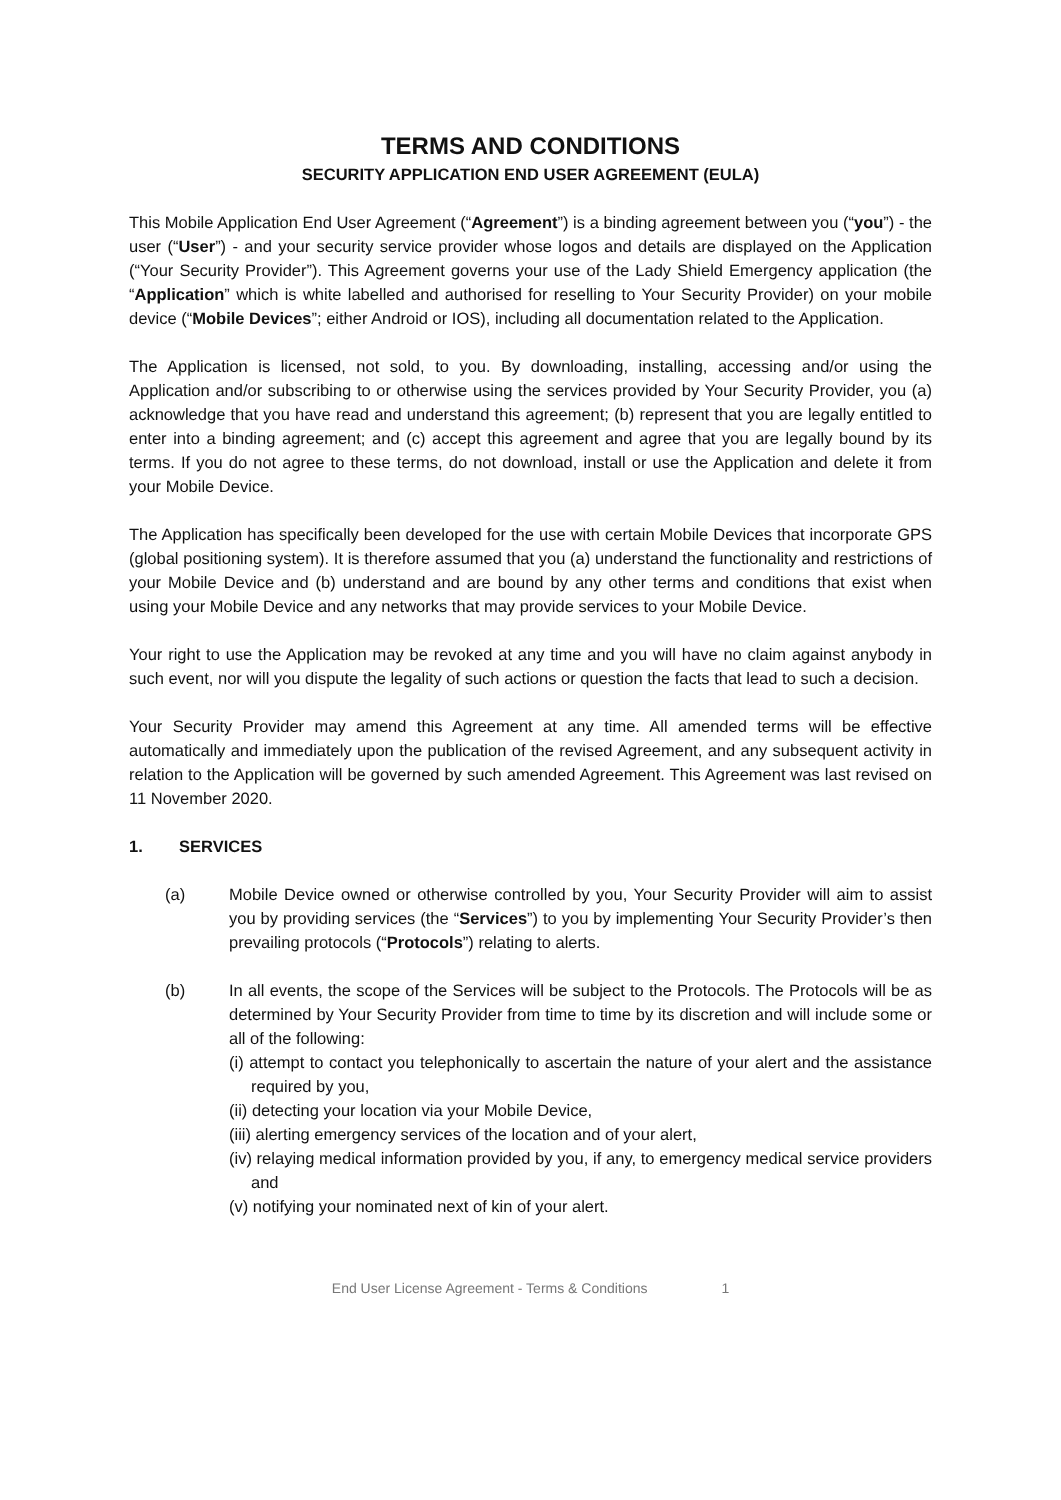TERMS AND CONDITIONS
SECURITY APPLICATION END USER AGREEMENT (EULA)
This Mobile Application End User Agreement (“Agreement”) is a binding agreement between you (“you”) - the user (“User”) - and your security service provider whose logos and details are displayed on the Application (“Your Security Provider”). This Agreement governs your use of the Lady Shield Emergency application (the “Application” which is white labelled and authorised for reselling to Your Security Provider) on your mobile device (“Mobile Devices”; either Android or IOS), including all documentation related to the Application.
The Application is licensed, not sold, to you. By downloading, installing, accessing and/or using the Application and/or subscribing to or otherwise using the services provided by Your Security Provider, you (a) acknowledge that you have read and understand this agreement; (b) represent that you are legally entitled to enter into a binding agreement; and (c) accept this agreement and agree that you are legally bound by its terms. If you do not agree to these terms, do not download, install or use the Application and delete it from your Mobile Device.
The Application has specifically been developed for the use with certain Mobile Devices that incorporate GPS (global positioning system). It is therefore assumed that you (a) understand the functionality and restrictions of your Mobile Device and (b) understand and are bound by any other terms and conditions that exist when using your Mobile Device and any networks that may provide services to your Mobile Device.
Your right to use the Application may be revoked at any time and you will have no claim against anybody in such event, nor will you dispute the legality of such actions or question the facts that lead to such a decision.
Your Security Provider may amend this Agreement at any time. All amended terms will be effective automatically and immediately upon the publication of the revised Agreement, and any subsequent activity in relation to the Application will be governed by such amended Agreement. This Agreement was last revised on 11 November 2020.
1. SERVICES
(a) Mobile Device owned or otherwise controlled by you, Your Security Provider will aim to assist you by providing services (the “Services”) to you by implementing Your Security Provider’s then prevailing protocols (“Protocols”) relating to alerts.
(b) In all events, the scope of the Services will be subject to the Protocols. The Protocols will be as determined by Your Security Provider from time to time by its discretion and will include some or all of the following:
(i) attempt to contact you telephonically to ascertain the nature of your alert and the assistance required by you,
(ii) detecting your location via your Mobile Device,
(iii) alerting emergency services of the location and of your alert,
(iv) relaying medical information provided by you, if any, to emergency medical service providers and
(v) notifying your nominated next of kin of your alert.
End User License Agreement - Terms & Conditions 1